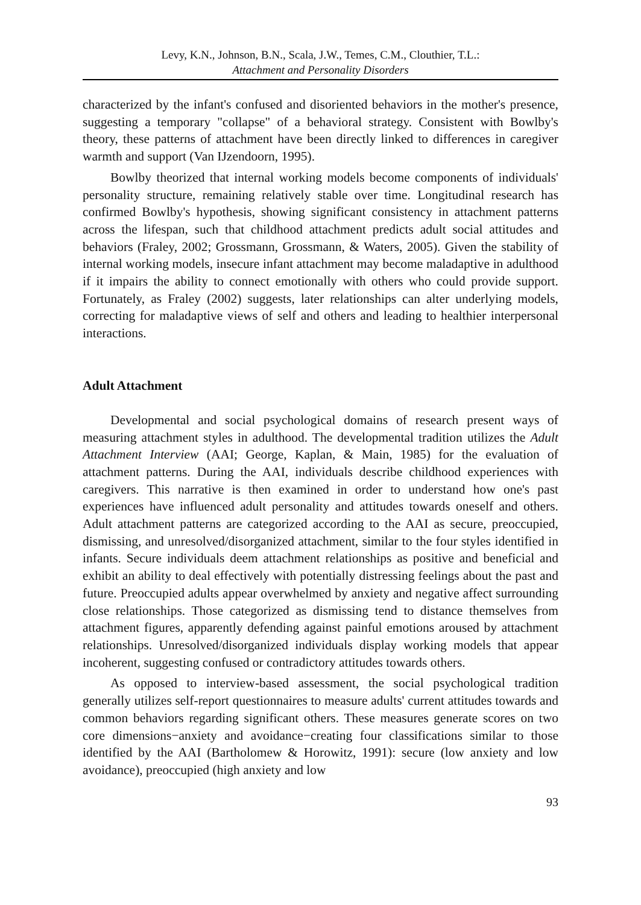Levy, K.N., Johnson, B.N., Scala, J.W., Temes, C.M., Clouthier, T.L.:
Attachment and Personality Disorders
characterized by the infant's confused and disoriented behaviors in the mother's presence, suggesting a temporary "collapse" of a behavioral strategy. Consistent with Bowlby's theory, these patterns of attachment have been directly linked to differences in caregiver warmth and support (Van IJzendoorn, 1995).
Bowlby theorized that internal working models become components of individuals' personality structure, remaining relatively stable over time. Longitudinal research has confirmed Bowlby's hypothesis, showing significant consistency in attachment patterns across the lifespan, such that childhood attachment predicts adult social attitudes and behaviors (Fraley, 2002; Grossmann, Grossmann, & Waters, 2005). Given the stability of internal working models, insecure infant attachment may become maladaptive in adulthood if it impairs the ability to connect emotionally with others who could provide support. Fortunately, as Fraley (2002) suggests, later relationships can alter underlying models, correcting for maladaptive views of self and others and leading to healthier interpersonal interactions.
Adult Attachment
Developmental and social psychological domains of research present ways of measuring attachment styles in adulthood. The developmental tradition utilizes the Adult Attachment Interview (AAI; George, Kaplan, & Main, 1985) for the evaluation of attachment patterns. During the AAI, individuals describe childhood experiences with caregivers. This narrative is then examined in order to understand how one's past experiences have influenced adult personality and attitudes towards oneself and others. Adult attachment patterns are categorized according to the AAI as secure, preoccupied, dismissing, and unresolved/disorganized attachment, similar to the four styles identified in infants. Secure individuals deem attachment relationships as positive and beneficial and exhibit an ability to deal effectively with potentially distressing feelings about the past and future. Preoccupied adults appear overwhelmed by anxiety and negative affect surrounding close relationships. Those categorized as dismissing tend to distance themselves from attachment figures, apparently defending against painful emotions aroused by attachment relationships. Unresolved/disorganized individuals display working models that appear incoherent, suggesting confused or contradictory attitudes towards others.
As opposed to interview-based assessment, the social psychological tradition generally utilizes self-report questionnaires to measure adults' current attitudes towards and common behaviors regarding significant others. These measures generate scores on two core dimensions−anxiety and avoidance−creating four classifications similar to those identified by the AAI (Bartholomew & Horowitz, 1991): secure (low anxiety and low avoidance), preoccupied (high anxiety and low
93